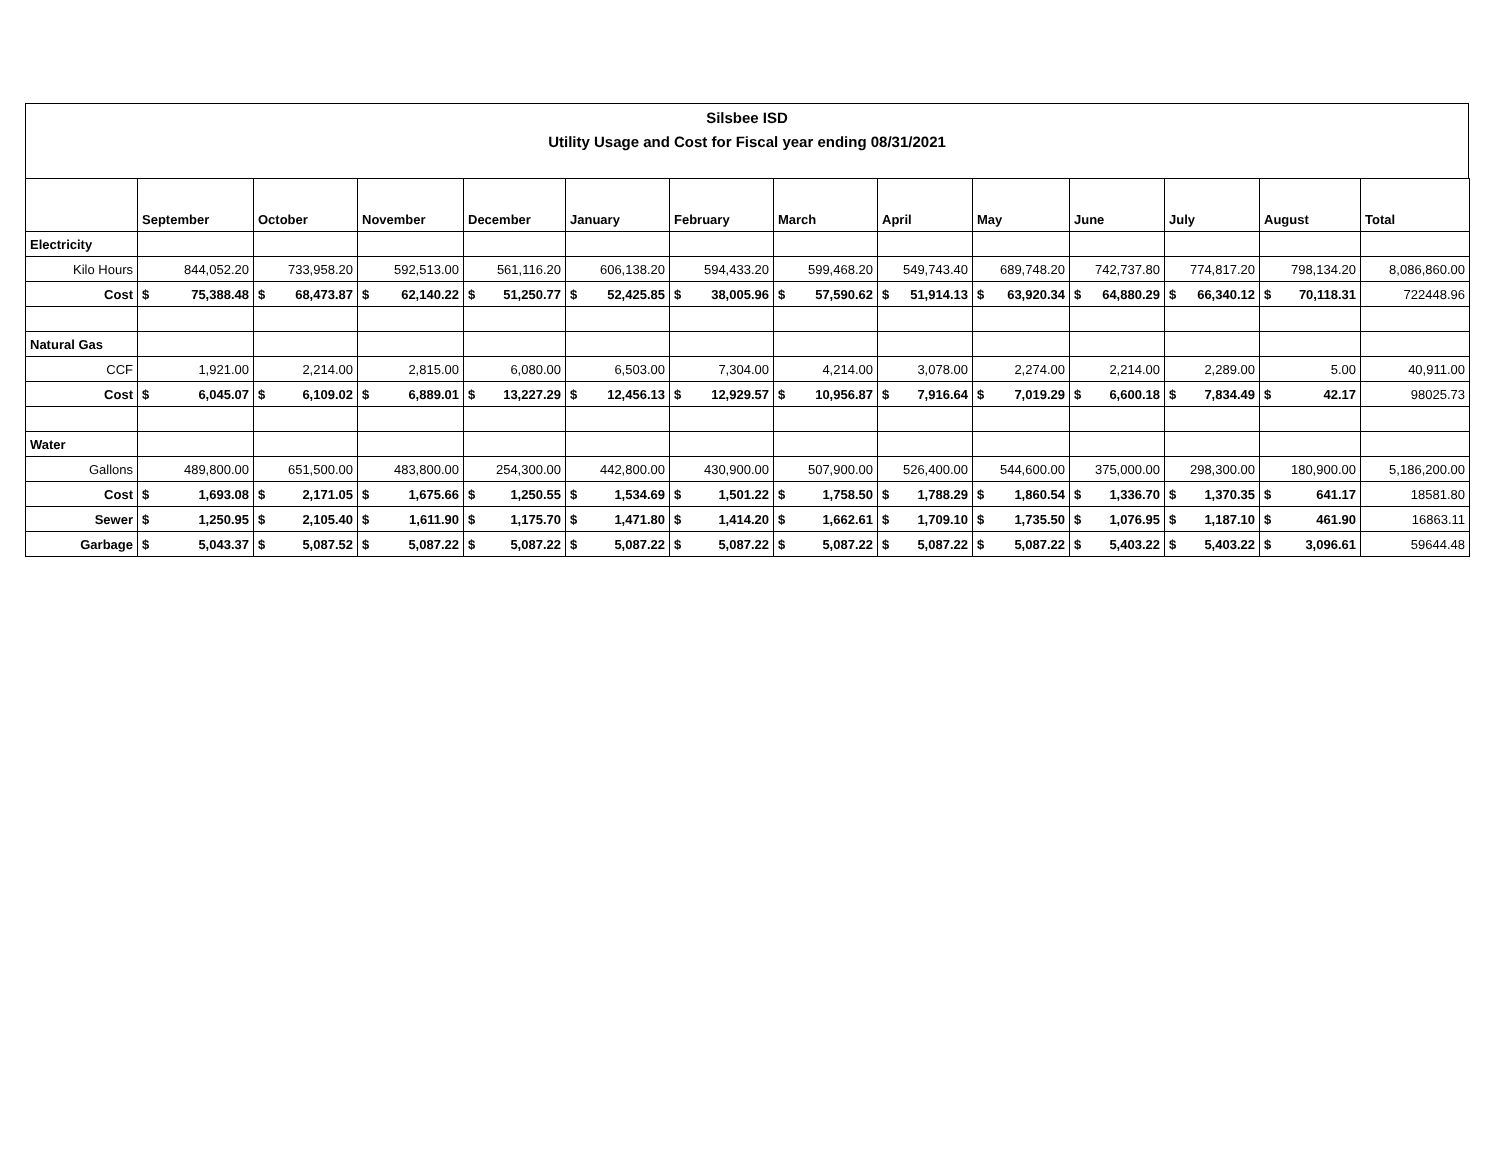Silsbee ISD
Utility Usage and Cost for Fiscal year ending 08/31/2021
| | September | October | November | December | January | February | March | April | May | June | July | August | Total |
| --- | --- | --- | --- | --- | --- | --- | --- | --- | --- | --- | --- | --- | --- |
| Electricity | | | | | | | | | | | | | |
| Kilo Hours | 844,052.20 | 733,958.20 | 592,513.00 | 561,116.20 | 606,138.20 | 594,433.20 | 599,468.20 | 549,743.40 | 689,748.20 | 742,737.80 | 774,817.20 | 798,134.20 | 8,086,860.00 |
| Cost | $ 75,388.48 | $ 68,473.87 | $ 62,140.22 | $ 51,250.77 | $ 52,425.85 | $ 38,005.96 | $ 57,590.62 | $ 51,914.13 | $ 63,920.34 | $ 64,880.29 | $ 66,340.12 | $ 70,118.31 | 722448.96 |
| Natural Gas | | | | | | | | | | | | | |
| CCF | 1,921.00 | 2,214.00 | 2,815.00 | 6,080.00 | 6,503.00 | 7,304.00 | 4,214.00 | 3,078.00 | 2,274.00 | 2,214.00 | 2,289.00 | 5.00 | 40,911.00 |
| Cost | $ 6,045.07 | $ 6,109.02 | $ 6,889.01 | $ 13,227.29 | $ 12,456.13 | $ 12,929.57 | $ 10,956.87 | $ 7,916.64 | $ 7,019.29 | $ 6,600.18 | $ 7,834.49 | $ 42.17 | 98025.73 |
| Water | | | | | | | | | | | | | |
| Gallons | 489,800.00 | 651,500.00 | 483,800.00 | 254,300.00 | 442,800.00 | 430,900.00 | 507,900.00 | 526,400.00 | 544,600.00 | 375,000.00 | 298,300.00 | 180,900.00 | 5,186,200.00 |
| Cost | $ 1,693.08 | $ 2,171.05 | $ 1,675.66 | $ 1,250.55 | $ 1,534.69 | $ 1,501.22 | $ 1,758.50 | $ 1,788.29 | $ 1,860.54 | $ 1,336.70 | $ 1,370.35 | $ 641.17 | 18581.80 |
| Sewer | $ 1,250.95 | $ 2,105.40 | $ 1,611.90 | $ 1,175.70 | $ 1,471.80 | $ 1,414.20 | $ 1,662.61 | $ 1,709.10 | $ 1,735.50 | $ 1,076.95 | $ 1,187.10 | $ 461.90 | 16863.11 |
| Garbage | $ 5,043.37 | $ 5,087.52 | $ 5,087.22 | $ 5,087.22 | $ 5,087.22 | $ 5,087.22 | $ 5,087.22 | $ 5,087.22 | $ 5,087.22 | $ 5,403.22 | $ 5,403.22 | $ 3,096.61 | 59644.48 |